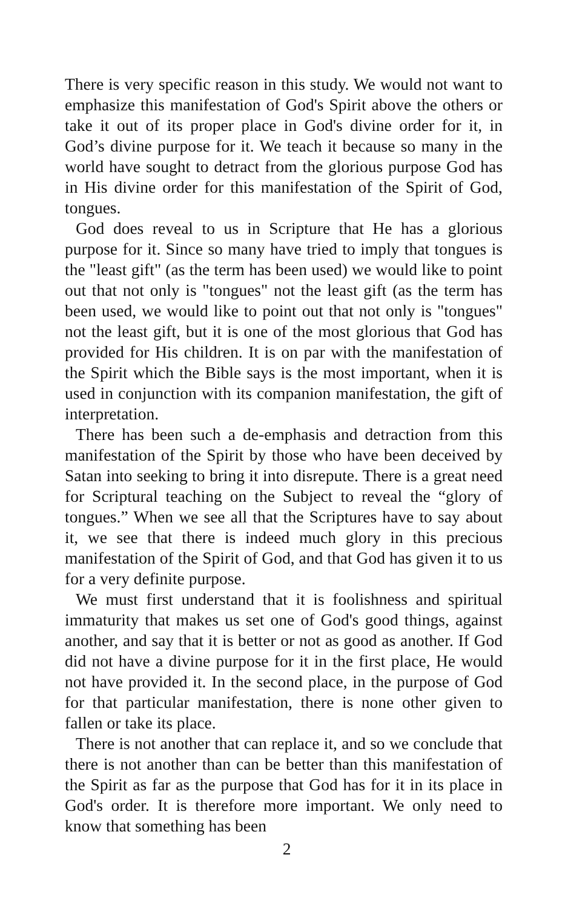There is very specific reason in this study. We would not want to emphasize this manifestation of God's Spirit above the others or take it out of its proper place in God's divine order for it, in God’s divine purpose for it. We teach it because so many in the world have sought to detract from the glorious purpose God has in His divine order for this manifestation of the Spirit of God, tongues.
God does reveal to us in Scripture that He has a glorious purpose for it. Since so many have tried to imply that tongues is the "least gift" (as the term has been used) we would like to point out that not only is "tongues" not the least gift (as the term has been used, we would like to point out that not only is "tongues" not the least gift, but it is one of the most glorious that God has provided for His children. It is on par with the manifestation of the Spirit which the Bible says is the most important, when it is used in conjunction with its companion manifestation, the gift of interpretation.
There has been such a de-emphasis and detraction from this manifestation of the Spirit by those who have been deceived by Satan into seeking to bring it into disrepute. There is a great need for Scriptural teaching on the Subject to reveal the “glory of tongues.” When we see all that the Scriptures have to say about it, we see that there is indeed much glory in this precious manifestation of the Spirit of God, and that God has given it to us for a very definite purpose.
We must first understand that it is foolishness and spiritual immaturity that makes us set one of God's good things, against another, and say that it is better or not as good as another. If God did not have a divine purpose for it in the first place, He would not have provided it. In the second place, in the purpose of God for that particular manifestation, there is none other given to fallen or take its place.
There is not another that can replace it, and so we conclude that there is not another than can be better than this manifestation of the Spirit as far as the purpose that God has for it in its place in God's order. It is therefore more important. We only need to know that something has been
2